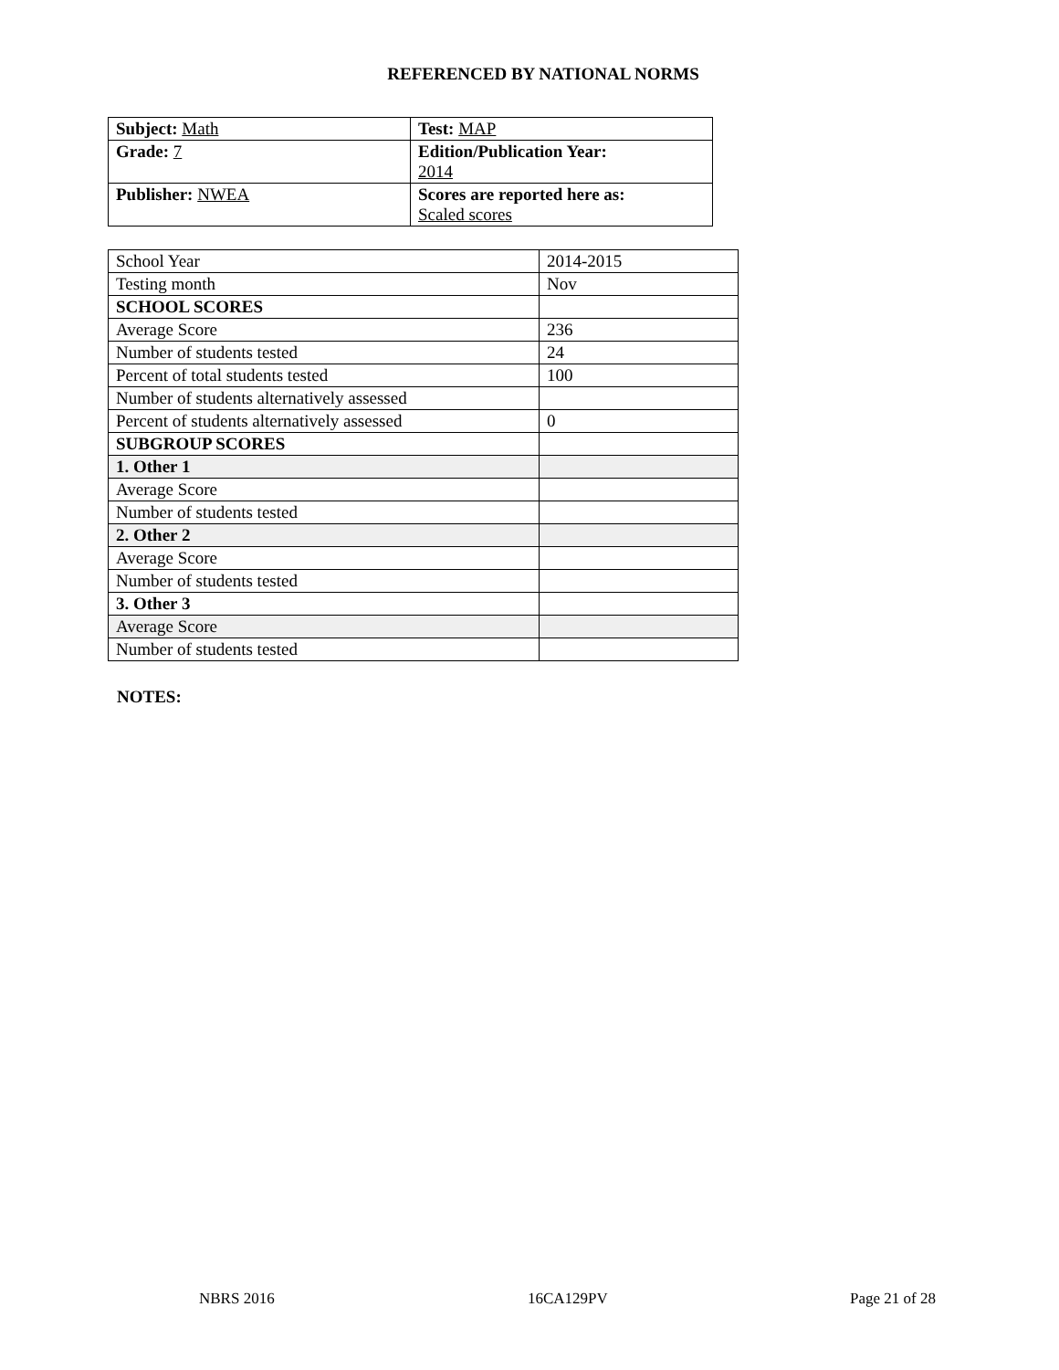REFERENCED BY NATIONAL NORMS
| Subject: Math | Test: MAP |
| Grade: 7 | Edition/Publication Year: 2014 |
| Publisher: NWEA | Scores are reported here as: Scaled scores |
| School Year | 2014-2015 |
| Testing month | Nov |
| SCHOOL SCORES | |
| Average Score | 236 |
| Number of students tested | 24 |
| Percent of total students tested | 100 |
| Number of students alternatively assessed | |
| Percent of students alternatively assessed | 0 |
| SUBGROUP SCORES | |
| 1. Other 1 | |
| Average Score | |
| Number of students tested | |
| 2. Other 2 | |
| Average Score | |
| Number of students tested | |
| 3. Other 3 | |
| Average Score | |
| Number of students tested | |
NOTES:
NBRS 2016 16CA129PV Page 21 of 28